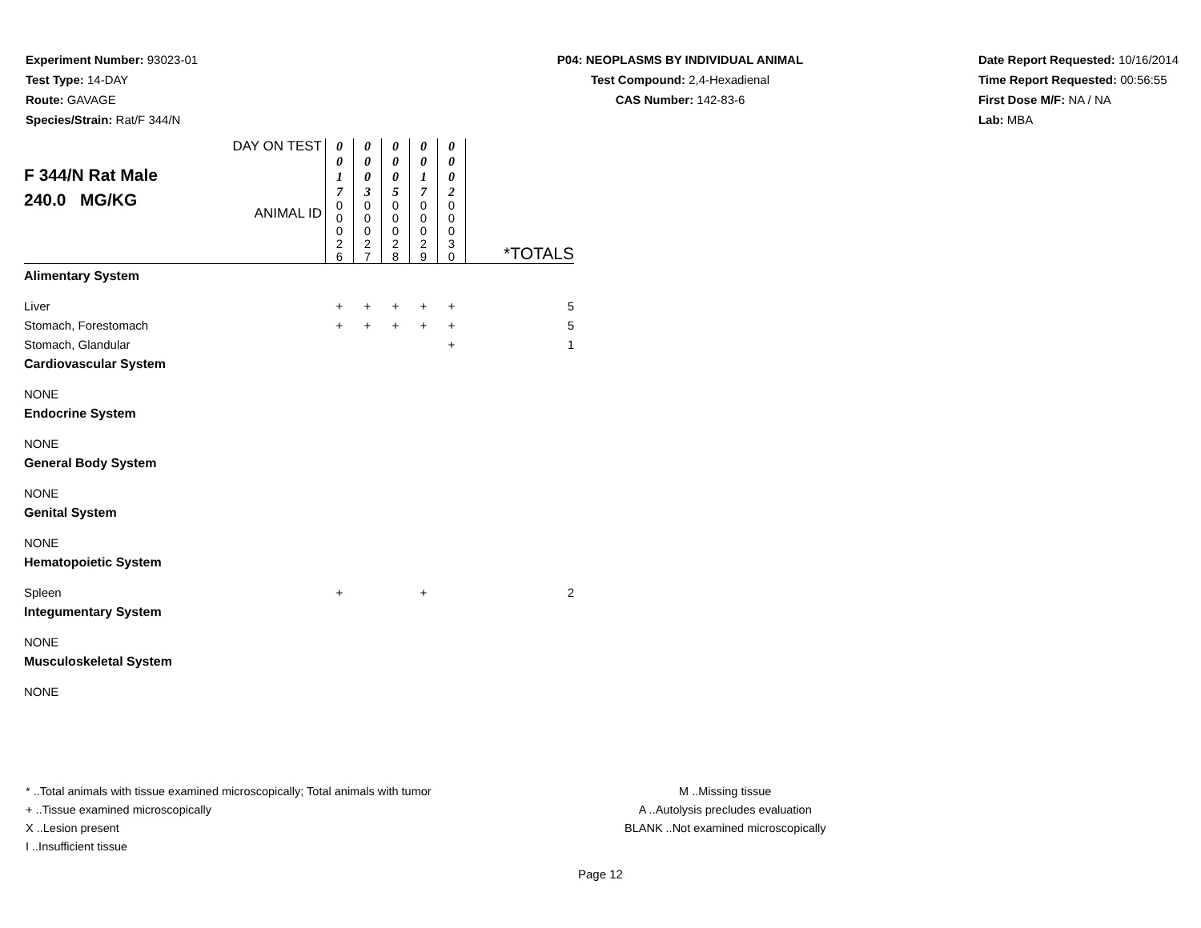Experiment Number: 93023-01
Test Type: 14-DAY
Route: GAVAGE
Species/Strain: Rat/F 344/N
P04: NEOPLASMS BY INDIVIDUAL ANIMAL
Test Compound: 2,4-Hexadienal
CAS Number: 142-83-6
Date Report Requested: 10/16/2014
Time Report Requested: 00:56:55
First Dose M/F: NA / NA
Lab: MBA
| F 344/N Rat Male 240.0 MG/KG | DAY ON TEST | 0 0 1 7 | 0 0 0 3 | 0 0 0 5 | 0 0 1 7 | 0 0 0 2 | |
| | ANIMAL ID | 0 0 0 2 6 | 0 0 0 2 7 | 0 0 0 2 8 | 0 0 0 2 9 | 0 0 0 3 0 | *TOTALS |
| Alimentary System | | | | | | | |
| Liver | | + | + | + | + | + | 5 |
| Stomach, Forestomach | | + | + | + | + | + | 5 |
| Stomach, Glandular | | | | | | + | 1 |
| Cardiovascular System | | | | | | | |
| NONE | | | | | | | |
| Endocrine System | | | | | | | |
| NONE | | | | | | | |
| General Body System | | | | | | | |
| NONE | | | | | | | |
| Genital System | | | | | | | |
| NONE | | | | | | | |
| Hematopoietic System | | | | | | | |
| Spleen | | + | | | + | | 2 |
| Integumentary System | | | | | | | |
| NONE | | | | | | | |
| Musculoskeletal System | | | | | | | |
| NONE | | | | | | | |
* ..Total animals with tissue examined microscopically; Total animals with tumor
+ ..Tissue examined microscopically
X ..Lesion present
I ..Insufficient tissue
M ..Missing tissue
A ..Autolysis precludes evaluation
BLANK ..Not examined microscopically
Page 12